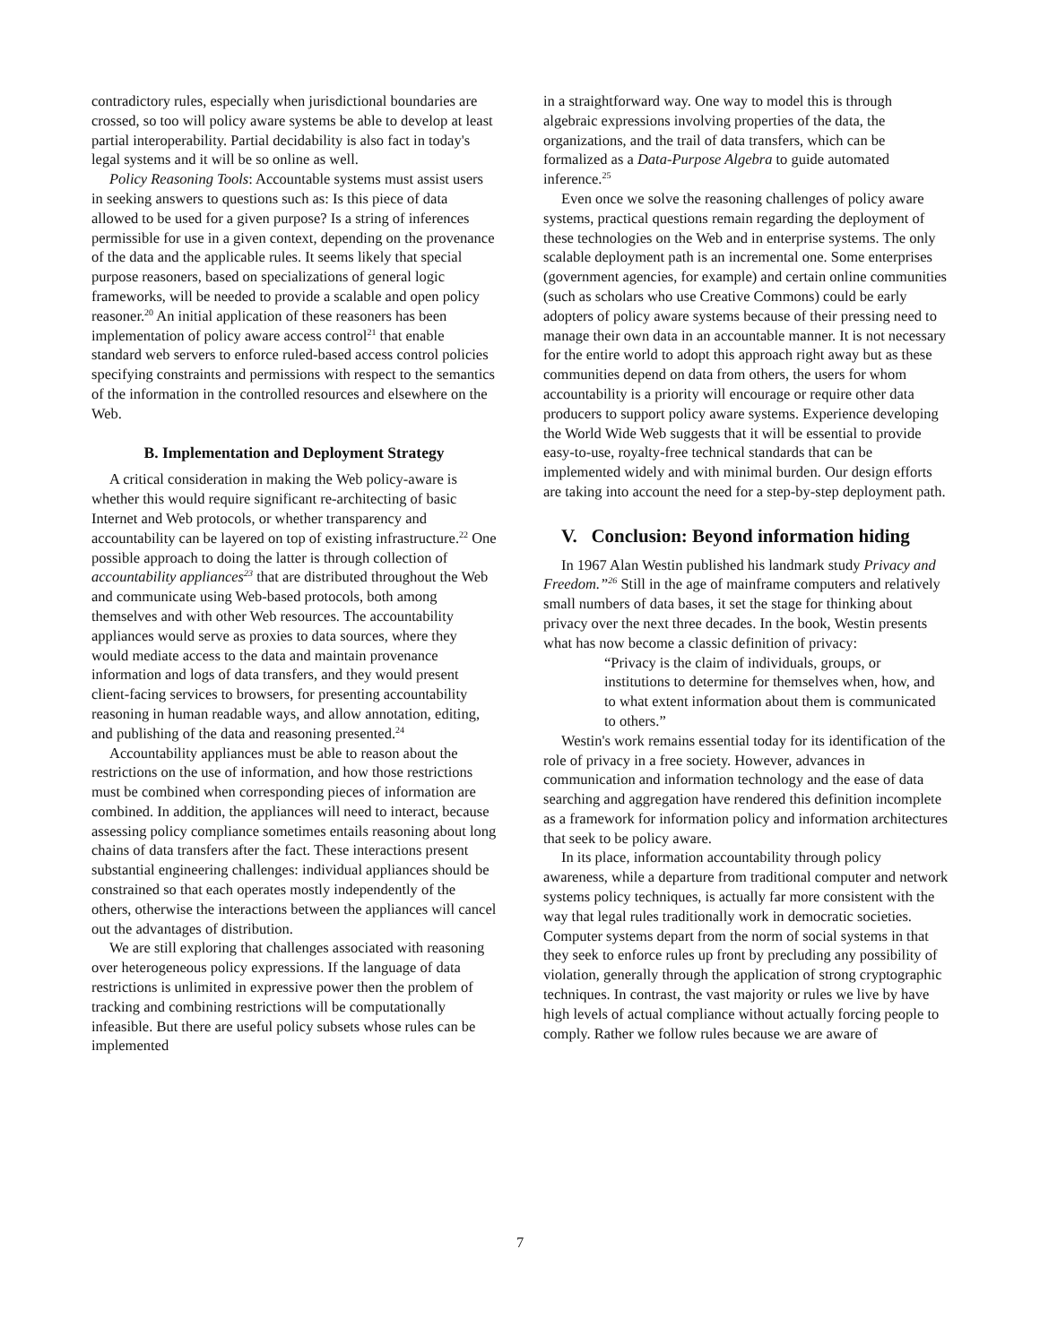contradictory rules, especially when jurisdictional boundaries are crossed, so too will policy aware systems be able to develop at least partial interoperability. Partial decidability is also fact in today's legal systems and it will be so online as well.
Policy Reasoning Tools: Accountable systems must assist users in seeking answers to questions such as: Is this piece of data allowed to be used for a given purpose? Is a string of inferences permissible for use in a given context, depending on the provenance of the data and the applicable rules. It seems likely that special purpose reasoners, based on specializations of general logic frameworks, will be needed to provide a scalable and open policy reasoner.<sup>20</sup> An initial application of these reasoners has been implementation of policy aware access control<sup>21</sup> that enable standard web servers to enforce ruled-based access control policies specifying constraints and permissions with respect to the semantics of the information in the controlled resources and elsewhere on the Web.
B. Implementation and Deployment Strategy
A critical consideration in making the Web policy-aware is whether this would require significant re-architecting of basic Internet and Web protocols, or whether transparency and accountability can be layered on top of existing infrastructure.<sup>22</sup> One possible approach to doing the latter is through collection of accountability appliances<sup>23</sup> that are distributed throughout the Web and communicate using Web-based protocols, both among themselves and with other Web resources. The accountability appliances would serve as proxies to data sources, where they would mediate access to the data and maintain provenance information and logs of data transfers, and they would present client-facing services to browsers, for presenting accountability reasoning in human readable ways, and allow annotation, editing, and publishing of the data and reasoning presented.<sup>24</sup>
Accountability appliances must be able to reason about the restrictions on the use of information, and how those restrictions must be combined when corresponding pieces of information are combined. In addition, the appliances will need to interact, because assessing policy compliance sometimes entails reasoning about long chains of data transfers after the fact. These interactions present substantial engineering challenges: individual appliances should be constrained so that each operates mostly independently of the others, otherwise the interactions between the appliances will cancel out the advantages of distribution.
We are still exploring that challenges associated with reasoning over heterogeneous policy expressions. If the language of data restrictions is unlimited in expressive power then the problem of tracking and combining restrictions will be computationally infeasible. But there are useful policy subsets whose rules can be implemented
in a straightforward way. One way to model this is through algebraic expressions involving properties of the data, the organizations, and the trail of data transfers, which can be formalized as a Data-Purpose Algebra to guide automated inference.<sup>25</sup>
Even once we solve the reasoning challenges of policy aware systems, practical questions remain regarding the deployment of these technologies on the Web and in enterprise systems. The only scalable deployment path is an incremental one. Some enterprises (government agencies, for example) and certain online communities (such as scholars who use Creative Commons) could be early adopters of policy aware systems because of their pressing need to manage their own data in an accountable manner. It is not necessary for the entire world to adopt this approach right away but as these communities depend on data from others, the users for whom accountability is a priority will encourage or require other data producers to support policy aware systems. Experience developing the World Wide Web suggests that it will be essential to provide easy-to-use, royalty-free technical standards that can be implemented widely and with minimal burden. Our design efforts are taking into account the need for a step-by-step deployment path.
V. Conclusion: Beyond information hiding
In 1967 Alan Westin published his landmark study Privacy and Freedom.”<sup>26</sup> Still in the age of mainframe computers and relatively small numbers of data bases, it set the stage for thinking about privacy over the next three decades. In the book, Westin presents what has now become a classic definition of privacy:
“Privacy is the claim of individuals, groups, or institutions to determine for themselves when, how, and to what extent information about them is communicated to others.”
Westin's work remains essential today for its identification of the role of privacy in a free society. However, advances in communication and information technology and the ease of data searching and aggregation have rendered this definition incomplete as a framework for information policy and information architectures that seek to be policy aware.
In its place, information accountability through policy awareness, while a departure from traditional computer and network systems policy techniques, is actually far more consistent with the way that legal rules traditionally work in democratic societies. Computer systems depart from the norm of social systems in that they seek to enforce rules up front by precluding any possibility of violation, generally through the application of strong cryptographic techniques. In contrast, the vast majority or rules we live by have high levels of actual compliance without actually forcing people to comply. Rather we follow rules because we are aware of
7